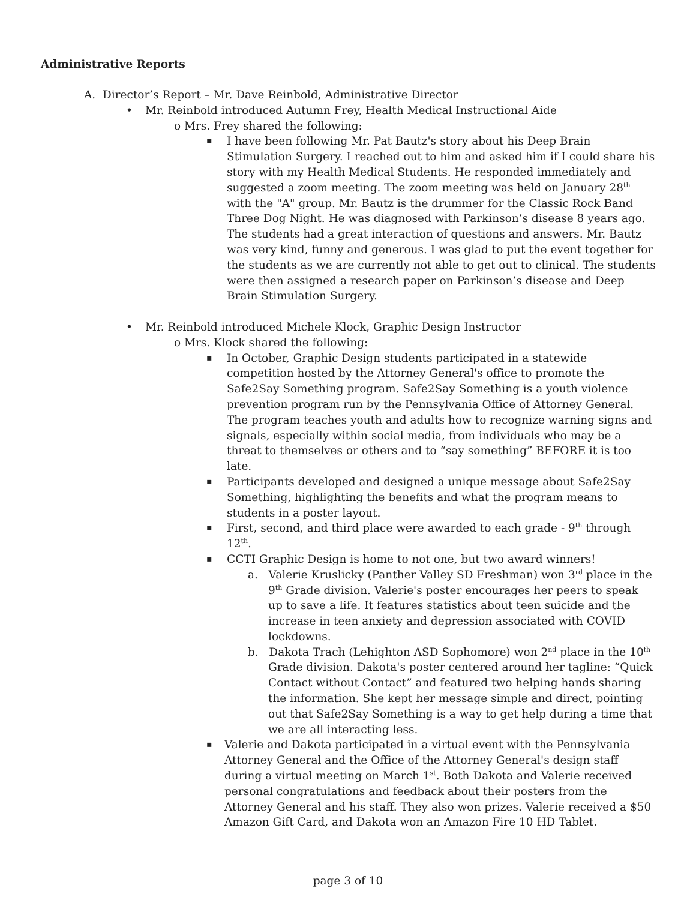Administrative Reports
A. Director’s Report – Mr. Dave Reinbold, Administrative Director
Mr. Reinbold introduced Autumn Frey, Health Medical Instructional Aide
o Mrs. Frey shared the following:
I have been following Mr. Pat Bautz's story about his Deep Brain Stimulation Surgery. I reached out to him and asked him if I could share his story with my Health Medical Students. He responded immediately and suggested a zoom meeting. The zoom meeting was held on January 28<sup>th</sup> with the "A" group. Mr. Bautz is the drummer for the Classic Rock Band Three Dog Night. He was diagnosed with Parkinson’s disease 8 years ago. The students had a great interaction of questions and answers. Mr. Bautz was very kind, funny and generous. I was glad to put the event together for the students as we are currently not able to get out to clinical. The students were then assigned a research paper on Parkinson’s disease and Deep Brain Stimulation Surgery.
Mr. Reinbold introduced Michele Klock, Graphic Design Instructor
o Mrs. Klock shared the following:
In October, Graphic Design students participated in a statewide competition hosted by the Attorney General's office to promote the Safe2Say Something program. Safe2Say Something is a youth violence prevention program run by the Pennsylvania Office of Attorney General. The program teaches youth and adults how to recognize warning signs and signals, especially within social media, from individuals who may be a threat to themselves or others and to “say something” BEFORE it is too late.
Participants developed and designed a unique message about Safe2Say Something, highlighting the benefits and what the program means to students in a poster layout.
First, second, and third place were awarded to each grade - 9<sup>th</sup> through 12<sup>th</sup>.
CCTI Graphic Design is home to not one, but two award winners!
a. Valerie Kruslicky (Panther Valley SD Freshman) won 3<sup>rd</sup> place in the 9<sup>th</sup> Grade division. Valerie's poster encourages her peers to speak up to save a life. It features statistics about teen suicide and the increase in teen anxiety and depression associated with COVID lockdowns.
b. Dakota Trach (Lehighton ASD Sophomore) won 2<sup>nd</sup> place in the 10<sup>th</sup> Grade division. Dakota's poster centered around her tagline: “Quick Contact without Contact” and featured two helping hands sharing the information. She kept her message simple and direct, pointing out that Safe2Say Something is a way to get help during a time that we are all interacting less.
Valerie and Dakota participated in a virtual event with the Pennsylvania Attorney General and the Office of the Attorney General's design staff during a virtual meeting on March 1<sup>st</sup>. Both Dakota and Valerie received personal congratulations and feedback about their posters from the Attorney General and his staff. They also won prizes. Valerie received a $50 Amazon Gift Card, and Dakota won an Amazon Fire 10 HD Tablet.
page 3 of 10